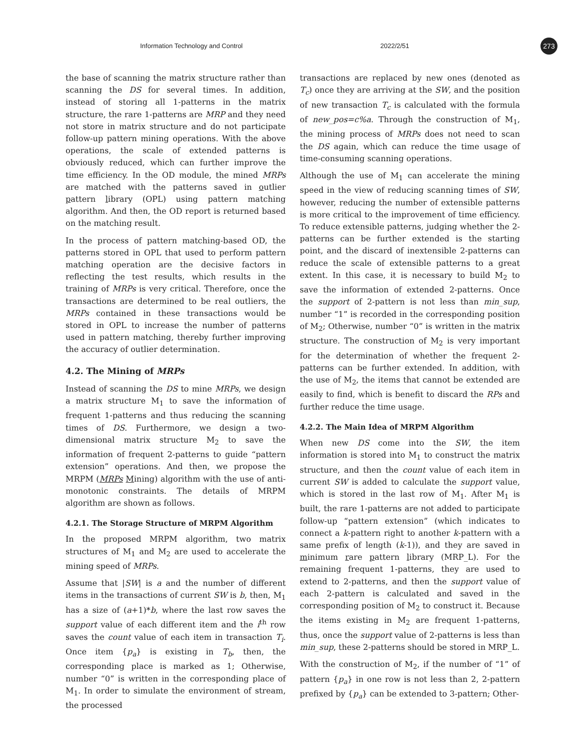Information Technology and Control 2022/2/51
273
the base of scanning the matrix structure rather than scanning the DS for several times. In addition, instead of storing all 1-patterns in the matrix structure, the rare 1-patterns are MRP and they need not store in matrix structure and do not participate follow-up pattern mining operations. With the above operations, the scale of extended patterns is obviously reduced, which can further improve the time efficiency. In the OD module, the mined MRPs are matched with the patterns saved in outlier pattern library (OPL) using pattern matching algorithm. And then, the OD report is returned based on the matching result.
In the process of pattern matching-based OD, the patterns stored in OPL that used to perform pattern matching operation are the decisive factors in reflecting the test results, which results in the training of MRPs is very critical. Therefore, once the transactions are determined to be real outliers, the MRPs contained in these transactions would be stored in OPL to increase the number of patterns used in pattern matching, thereby further improving the accuracy of outlier determination.
4.2. The Mining of MRPs
Instead of scanning the DS to mine MRPs, we design a matrix structure M<sub>1</sub> to save the information of frequent 1-patterns and thus reducing the scanning times of DS. Furthermore, we design a two-dimensional matrix structure M<sub>2</sub> to save the information of frequent 2-patterns to guide “pattern extension” operations. And then, we propose the MRPM (MRPs Mining) algorithm with the use of anti-monotonic constraints. The details of MRPM algorithm are shown as follows.
4.2.1. The Storage Structure of MRPM Algorithm
In the proposed MRPM algorithm, two matrix structures of M<sub>1</sub> and M<sub>2</sub> are used to accelerate the mining speed of MRPs.
Assume that |SW| is a and the number of different items in the transactions of current SW is b, then, M<sub>1</sub> has a size of (a+1)*b, where the last row saves the support value of each different item and the i<sup>th</sup> row saves the count value of each item in transaction T<sub>i</sub>. Once item {p<sub>a</sub>} is existing in T<sub>b</sub>, then, the corresponding place is marked as 1; Otherwise, number “0” is written in the corresponding place of M<sub>1</sub>. In order to simulate the environment of stream, the processed
transactions are replaced by new ones (denoted as T<sub>c</sub>) once they are arriving at the SW, and the position of new transaction T<sub>c</sub> is calculated with the formula of new_pos=c%a. Through the construction of M<sub>1</sub>, the mining process of MRPs does not need to scan the DS again, which can reduce the time usage of time-consuming scanning operations.
Although the use of M<sub>1</sub> can accelerate the mining speed in the view of reducing scanning times of SW, however, reducing the number of extensible patterns is more critical to the improvement of time efficiency. To reduce extensible patterns, judging whether the 2-patterns can be further extended is the starting point, and the discard of inextensible 2-patterns can reduce the scale of extensible patterns to a great extent. In this case, it is necessary to build M<sub>2</sub> to save the information of extended 2-patterns. Once the support of 2-pattern is not less than min_sup, number “1” is recorded in the corresponding position of M<sub>2</sub>; Otherwise, number “0” is written in the matrix structure. The construction of M<sub>2</sub> is very important for the determination of whether the frequent 2-patterns can be further extended. In addition, with the use of M<sub>2</sub>, the items that cannot be extended are easily to find, which is benefit to discard the RPs and further reduce the time usage.
4.2.2. The Main Idea of MRPM Algorithm
When new DS come into the SW, the item information is stored into M<sub>1</sub> to construct the matrix structure, and then the count value of each item in current SW is added to calculate the support value, which is stored in the last row of M<sub>1</sub>. After M<sub>1</sub> is built, the rare 1-patterns are not added to participate follow-up “pattern extension” (which indicates to connect a k-pattern right to another k-pattern with a same prefix of length (k-1)), and they are saved in minimum rare pattern library (MRP_L). For the remaining frequent 1-patterns, they are used to extend to 2-patterns, and then the support value of each 2-pattern is calculated and saved in the corresponding position of M<sub>2</sub> to construct it. Because the items existing in M<sub>2</sub> are frequent 1-patterns, thus, once the support value of 2-patterns is less than min_sup, these 2-patterns should be stored in MRP_L.
With the construction of M<sub>2</sub>, if the number of “1” of pattern {p<sub>a</sub>} in one row is not less than 2, 2-pattern prefixed by {p<sub>a</sub>} can be extended to 3-pattern; Other-